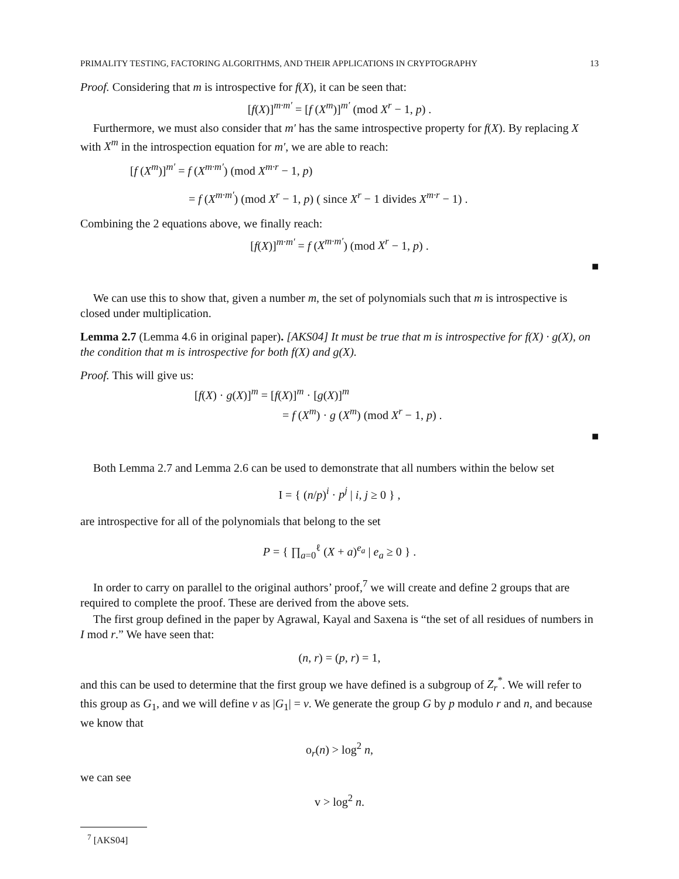PRIMALITY TESTING, FACTORING ALGORITHMS, AND THEIR APPLICATIONS IN CRYPTOGRAPHY 13
Proof. Considering that m is introspective for f(X), it can be seen that:
[f(X)]<sup>m·m′</sup> = [f (X<sup>m</sup>)]<sup>m′</sup> (mod X<sup>r</sup> − 1, p) .
Furthermore, we must also consider that m′ has the same introspective property for f(X). By replacing X with X<sup>m</sup> in the introspection equation for m′, we are able to reach:
[f (X<sup>m</sup>)]<sup>m′</sup> = f (X<sup>m·m′</sup>) (mod X<sup>m·r</sup> − 1, p)
= f (X<sup>m·m′</sup>) (mod X<sup>r</sup> − 1, p) ( since X<sup>r</sup> − 1 divides X<sup>m·r</sup> − 1) .
Combining the 2 equations above, we finally reach:
[f(X)]<sup>m·m′</sup> = f (X<sup>m·m′</sup>) (mod X<sup>r</sup> − 1, p) .
■
We can use this to show that, given a number m, the set of polynomials such that m is introspective is closed under multiplication.
Lemma 2.7 (Lemma 4.6 in original paper). [AKS04] It must be true that m is introspective for f(X) · g(X), on the condition that m is introspective for both f(X) and g(X).
Proof. This will give us:
[f(X) · g(X)]<sup>m</sup> = [f(X)]<sup>m</sup> · [g(X)]<sup>m</sup>
= f (X<sup>m</sup>) · g (X<sup>m</sup>) (mod X<sup>r</sup> − 1, p) .
■
Both Lemma 2.7 and Lemma 2.6 can be used to demonstrate that all numbers within the below set
I = { (n/p)<sup>i</sup> · p<sup>j</sup> | i, j ≥ 0 } ,
are introspective for all of the polynomials that belong to the set
P = { ∏<sub>a=0</sub><sup>ℓ</sup> (X + a)<sup>e<sub>a</sub></sup> | e<sub>a</sub> ≥ 0 } .
In order to carry on parallel to the original authors’ proof,<sup>7</sup> we will create and define 2 groups that are required to complete the proof. These are derived from the above sets.
The first group defined in the paper by Agrawal, Kayal and Saxena is “the set of all residues of numbers in I mod r.” We have seen that:
(n, r) = (p, r) = 1,
and this can be used to determine that the first group we have defined is a subgroup of Z<sub>r</sub><sup>*</sup>. We will refer to this group as G<sub>1</sub>, and we will define v as |G<sub>1</sub>| = v. We generate the group G by p modulo r and n, and because we know that
o<sub>r</sub>(n) > log<sup>2</sup> n,
we can see
v > log<sup>2</sup> n.
<sup>7</sup> [AKS04]